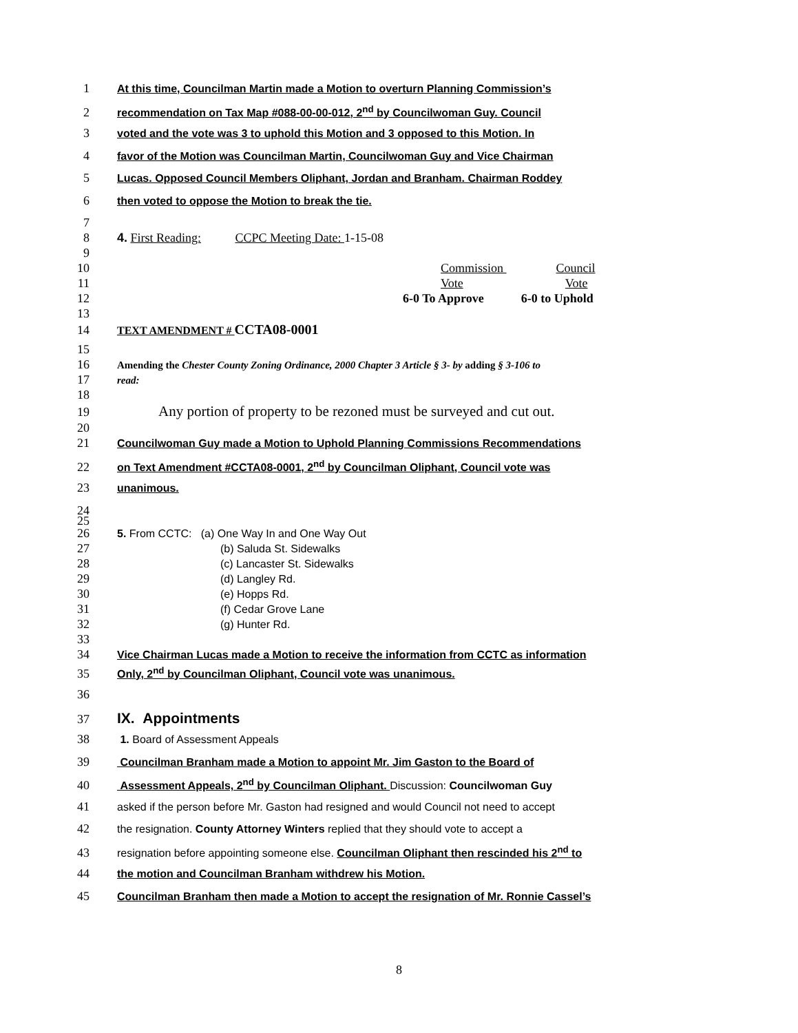1 At this time, Councilman Martin made a Motion to overturn Planning Commission’s
2 recommendation on Tax Map #088-00-00-012, 2<sup>nd</sup> by Councilwoman Guy. Council
3 voted and the vote was 3 to uphold this Motion and 3 opposed to this Motion. In
4 favor of the Motion was Councilman Martin, Councilwoman Guy and Vice Chairman
5 Lucas. Opposed Council Members Oliphant, Jordan and Branham. Chairman Roddey
6 then voted to oppose the Motion to break the tie.
7
8 4. First Reading: CCPC Meeting Date: 1-15-08
9
10 Commission Council
11 Vote Vote
12 6-0 To Approve 6-0 to Uphold
13
14 TEXT AMENDMENT # CCTA08-0001
15
16 Amending the Chester County Zoning Ordinance, 2000 Chapter 3 Article § 3- by adding § 3-106 to
17 read:
18
19 Any portion of property to be rezoned must be surveyed and cut out.
20
21 Councilwoman Guy made a Motion to Uphold Planning Commissions Recommendations
22 on Text Amendment #CCTA08-0001, 2<sup>nd</sup> by Councilman Oliphant, Council vote was
23 unanimous.
24
25
26 5. From CCTC: (a) One Way In and One Way Out
27 (b) Saluda St. Sidewalks
28 (c) Lancaster St. Sidewalks
29 (d) Langley Rd.
30 (e) Hopps Rd.
31 (f) Cedar Grove Lane
32 (g) Hunter Rd.
33
34 Vice Chairman Lucas made a Motion to receive the information from CCTC as information
35 Only, 2<sup>nd</sup> by Councilman Oliphant, Council vote was unanimous.
36
37 IX. Appointments
38 1. Board of Assessment Appeals
39 Councilman Branham made a Motion to appoint Mr. Jim Gaston to the Board of
40 Assessment Appeals, 2<sup>nd</sup> by Councilman Oliphant. Discussion: Councilwoman Guy
41 asked if the person before Mr. Gaston had resigned and would Council not need to accept
42 the resignation. County Attorney Winters replied that they should vote to accept a
43 resignation before appointing someone else. Councilman Oliphant then rescinded his 2<sup>nd</sup> to
44 the motion and Councilman Branham withdrew his Motion.
45 Councilman Branham then made a Motion to accept the resignation of Mr. Ronnie Cassel’s
8